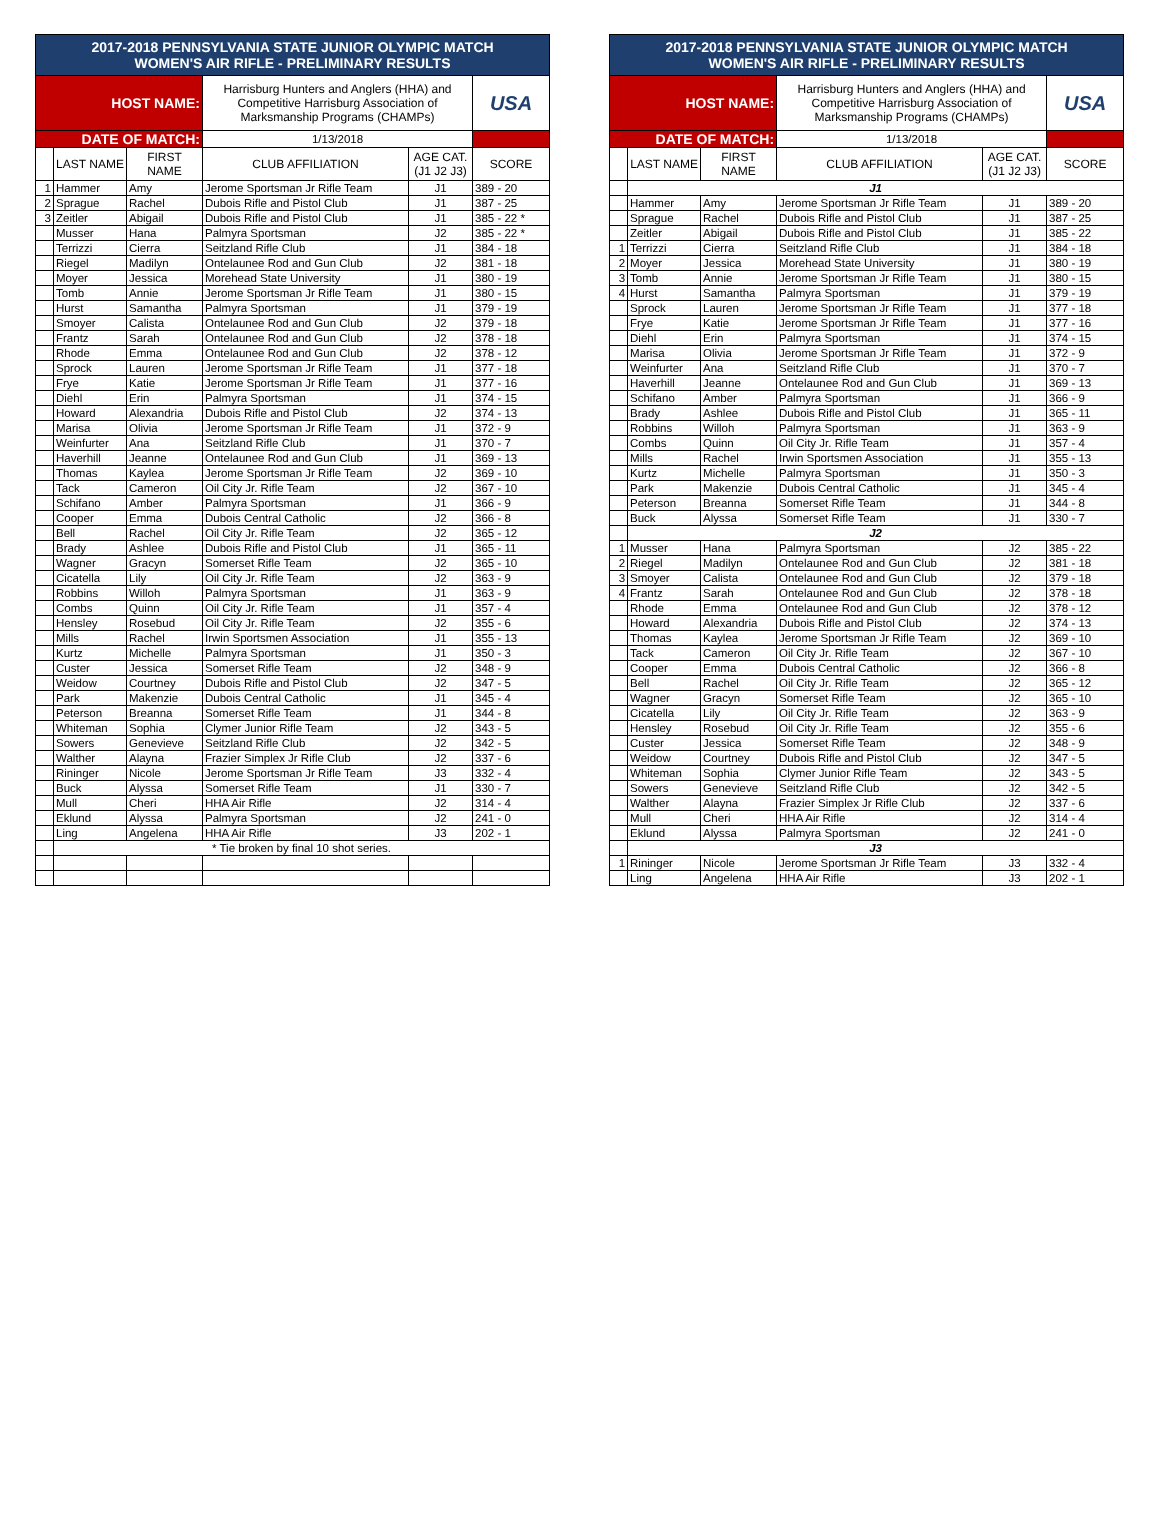| 2017-2018 PENNSYLVANIA STATE JUNIOR OLYMPIC MATCH WOMEN'S AIR RIFLE - PRELIMINARY RESULTS | | | | | | | 2017-2018 PENNSYLVANIA STATE JUNIOR OLYMPIC MATCH WOMEN'S AIR RIFLE - PRELIMINARY RESULTS | | | | | |
| HOST NAME: | | | Harrisburg Hunters and Anglers (HHA) and Competitive Harrisburg Association of Marksmanship Programs (CHAMPs) | | USA | | HOST NAME: | | | Harrisburg Hunters and Anglers (HHA) and Competitive Harrisburg Association of Marksmanship Programs (CHAMPs) | | USA |
| DATE OF MATCH: | | | 1/13/2018 | | | | DATE OF MATCH: | | | 1/13/2018 | | |
| | LAST NAME | FIRST NAME | CLUB AFFILIATION | AGE CAT. (J1 J2 J3) | SCORE | | | LAST NAME | FIRST NAME | CLUB AFFILIATION | AGE CAT. (J1 J2 J3) | SCORE |
| 1 | Hammer | Amy | Jerome Sportsman Jr Rifle Team | J1 | 389 - 20 | | | J1 | | | | |
| 2 | Sprague | Rachel | Dubois Rifle and Pistol Club | J1 | 387 - 25 | | | Hammer | Amy | Jerome Sportsman Jr Rifle Team | J1 | 389 - 20 |
| 3 | Zeitler | Abigail | Dubois Rifle and Pistol Club | J1 | 385 - 22 * | | | Sprague | Rachel | Dubois Rifle and Pistol Club | J1 | 387 - 25 |
| | Musser | Hana | Palmyra Sportsman | J2 | 385 - 22 * | | | Zeitler | Abigail | Dubois Rifle and Pistol Club | J1 | 385 - 22 |
| | Terrizzi | Cierra | Seitzland Rifle Club | J1 | 384 - 18 | | 1 | Terrizzi | Cierra | Seitzland Rifle Club | J1 | 384 - 18 |
| | Riegel | Madilyn | Ontelaunee Rod and Gun Club | J2 | 381 - 18 | | 2 | Moyer | Jessica | Morehead State University | J1 | 380 - 19 |
| | Moyer | Jessica | Morehead State University | J1 | 380 - 19 | | 3 | Tomb | Annie | Jerome Sportsman Jr Rifle Team | J1 | 380 - 15 |
| | Tomb | Annie | Jerome Sportsman Jr Rifle Team | J1 | 380 - 15 | | 4 | Hurst | Samantha | Palmyra Sportsman | J1 | 379 - 19 |
| | Hurst | Samantha | Palmyra Sportsman | J1 | 379 - 19 | | | Sprock | Lauren | Jerome Sportsman Jr Rifle Team | J1 | 377 - 18 |
| | Smoyer | Calista | Ontelaunee Rod and Gun Club | J2 | 379 - 18 | | | Frye | Katie | Jerome Sportsman Jr Rifle Team | J1 | 377 - 16 |
| | Frantz | Sarah | Ontelaunee Rod and Gun Club | J2 | 378 - 18 | | | Diehl | Erin | Palmyra Sportsman | J1 | 374 - 15 |
| | Rhode | Emma | Ontelaunee Rod and Gun Club | J2 | 378 - 12 | | | Marisa | Olivia | Jerome Sportsman Jr Rifle Team | J1 | 372 - 9 |
| | Sprock | Lauren | Jerome Sportsman Jr Rifle Team | J1 | 377 - 18 | | | Weinfurter | Ana | Seitzland Rifle Club | J1 | 370 - 7 |
| | Frye | Katie | Jerome Sportsman Jr Rifle Team | J1 | 377 - 16 | | | Haverhill | Jeanne | Ontelaunee Rod and Gun Club | J1 | 369 - 13 |
| | Diehl | Erin | Palmyra Sportsman | J1 | 374 - 15 | | | Schifano | Amber | Palmyra Sportsman | J1 | 366 - 9 |
| | Howard | Alexandria | Dubois Rifle and Pistol Club | J2 | 374 - 13 | | | Brady | Ashlee | Dubois Rifle and Pistol Club | J1 | 365 - 11 |
| | Marisa | Olivia | Jerome Sportsman Jr Rifle Team | J1 | 372 - 9 | | | Robbins | Willoh | Palmyra Sportsman | J1 | 363 - 9 |
| | Weinfurter | Ana | Seitzland Rifle Club | J1 | 370 - 7 | | | Combs | Quinn | Oil City Jr. Rifle Team | J1 | 357 - 4 |
| | Haverhill | Jeanne | Ontelaunee Rod and Gun Club | J1 | 369 - 13 | | | Mills | Rachel | Irwin Sportsmen Association | J1 | 355 - 13 |
| | Thomas | Kaylea | Jerome Sportsman Jr Rifle Team | J2 | 369 - 10 | | | Kurtz | Michelle | Palmyra Sportsman | J1 | 350 - 3 |
| | Tack | Cameron | Oil City Jr. Rifle Team | J2 | 367 - 10 | | | Park | Makenzie | Dubois Central Catholic | J1 | 345 - 4 |
| | Schifano | Amber | Palmyra Sportsman | J1 | 366 - 9 | | | Peterson | Breanna | Somerset Rifle Team | J1 | 344 - 8 |
| | Cooper | Emma | Dubois Central Catholic | J2 | 366 - 8 | | | Buck | Alyssa | Somerset Rifle Team | J1 | 330 - 7 |
| | Bell | Rachel | Oil City Jr. Rifle Team | J2 | 365 - 12 | | | J2 | | | | |
| | Brady | Ashlee | Dubois Rifle and Pistol Club | J1 | 365 - 11 | | 1 | Musser | Hana | Palmyra Sportsman | J2 | 385 - 22 |
| | Wagner | Gracyn | Somerset Rifle Team | J2 | 365 - 10 | | 2 | Riegel | Madilyn | Ontelaunee Rod and Gun Club | J2 | 381 - 18 |
| | Cicatella | Lily | Oil City Jr. Rifle Team | J2 | 363 - 9 | | 3 | Smoyer | Calista | Ontelaunee Rod and Gun Club | J2 | 379 - 18 |
| | Robbins | Willoh | Palmyra Sportsman | J1 | 363 - 9 | | 4 | Frantz | Sarah | Ontelaunee Rod and Gun Club | J2 | 378 - 18 |
| | Combs | Quinn | Oil City Jr. Rifle Team | J1 | 357 - 4 | | | Rhode | Emma | Ontelaunee Rod and Gun Club | J2 | 378 - 12 |
| | Hensley | Rosebud | Oil City Jr. Rifle Team | J2 | 355 - 6 | | | Howard | Alexandria | Dubois Rifle and Pistol Club | J2 | 374 - 13 |
| | Mills | Rachel | Irwin Sportsmen Association | J1 | 355 - 13 | | | Thomas | Kaylea | Jerome Sportsman Jr Rifle Team | J2 | 369 - 10 |
| | Kurtz | Michelle | Palmyra Sportsman | J1 | 350 - 3 | | | Tack | Cameron | Oil City Jr. Rifle Team | J2 | 367 - 10 |
| | Custer | Jessica | Somerset Rifle Team | J2 | 348 - 9 | | | Cooper | Emma | Dubois Central Catholic | J2 | 366 - 8 |
| | Weidow | Courtney | Dubois Rifle and Pistol Club | J2 | 347 - 5 | | | Bell | Rachel | Oil City Jr. Rifle Team | J2 | 365 - 12 |
| | Park | Makenzie | Dubois Central Catholic | J1 | 345 - 4 | | | Wagner | Gracyn | Somerset Rifle Team | J2 | 365 - 10 |
| | Peterson | Breanna | Somerset Rifle Team | J1 | 344 - 8 | | | Cicatella | Lily | Oil City Jr. Rifle Team | J2 | 363 - 9 |
| | Whiteman | Sophia | Clymer Junior Rifle Team | J2 | 343 - 5 | | | Hensley | Rosebud | Oil City Jr. Rifle Team | J2 | 355 - 6 |
| | Sowers | Genevieve | Seitzland Rifle Club | J2 | 342 - 5 | | | Custer | Jessica | Somerset Rifle Team | J2 | 348 - 9 |
| | Walther | Alayna | Frazier Simplex Jr Rifle Club | J2 | 337 - 6 | | | Weidow | Courtney | Dubois Rifle and Pistol Club | J2 | 347 - 5 |
| | Rininger | Nicole | Jerome Sportsman Jr Rifle Team | J3 | 332 - 4 | | | Whiteman | Sophia | Clymer Junior Rifle Team | J2 | 343 - 5 |
| | Buck | Alyssa | Somerset Rifle Team | J1 | 330 - 7 | | | Sowers | Genevieve | Seitzland Rifle Club | J2 | 342 - 5 |
| | Mull | Cheri | HHA Air Rifle | J2 | 314 - 4 | | | Walther | Alayna | Frazier Simplex Jr Rifle Club | J2 | 337 - 6 |
| | Eklund | Alyssa | Palmyra Sportsman | J2 | 241 - 0 | | | Mull | Cheri | HHA Air Rifle | J2 | 314 - 4 |
| | Ling | Angelena | HHA Air Rifle | J3 | 202 - 1 | | | Eklund | Alyssa | Palmyra Sportsman | J2 | 241 - 0 |
| | * Tie broken by final 10 shot series. | | | | | | | J3 | | | | |
| | | | | | | | 1 | Rininger | Nicole | Jerome Sportsman Jr Rifle Team | J3 | 332 - 4 |
| | | | | | | | | Ling | Angelena | HHA Air Rifle | J3 | 202 - 1 |